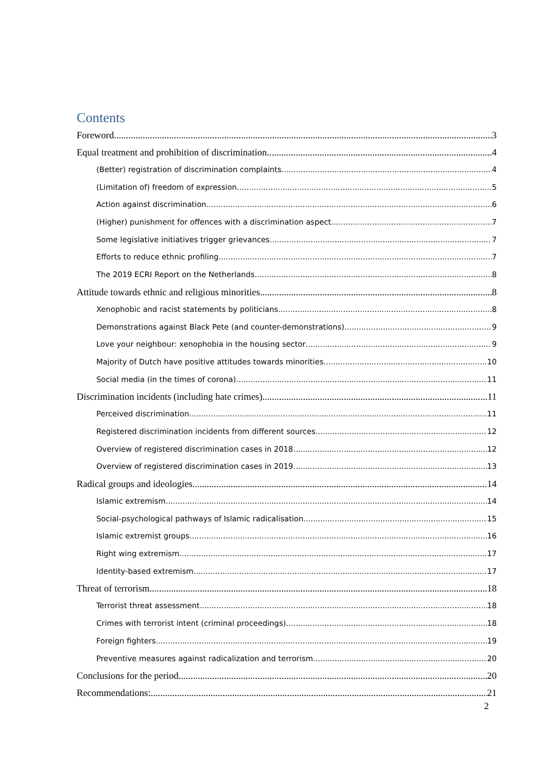Contents
Foreword 3
Equal treatment and prohibition of discrimination 4
(Better) registration of discrimination complaints 4
(Limitation of) freedom of expression 5
Action against discrimination 6
(Higher) punishment for offences with a discrimination aspect 7
Some legislative initiatives trigger grievances 7
Efforts to reduce ethnic profiling 7
The 2019 ECRI Report on the Netherlands 8
Attitude towards ethnic and religious minorities 8
Xenophobic and racist statements by politicians 8
Demonstrations against Black Pete (and counter-demonstrations) 9
Love your neighbour: xenophobia in the housing sector 9
Majority of Dutch have positive attitudes towards minorities 10
Social media (in the times of corona) 11
Discrimination incidents (including hate crimes) 11
Perceived discrimination 11
Registered discrimination incidents from different sources 12
Overview of registered discrimination cases in 2018 12
Overview of registered discrimination cases in 2019 13
Radical groups and ideologies 14
Islamic extremism 14
Social-psychological pathways of Islamic radicalisation 15
Islamic extremist groups 16
Right wing extremism 17
Identity-based extremism 17
Threat of terrorism 18
Terrorist threat assessment 18
Crimes with terrorist intent (criminal proceedings) 18
Foreign fighters 19
Preventive measures against radicalization and terrorism 20
Conclusions for the period 20
Recommendations: 21
2